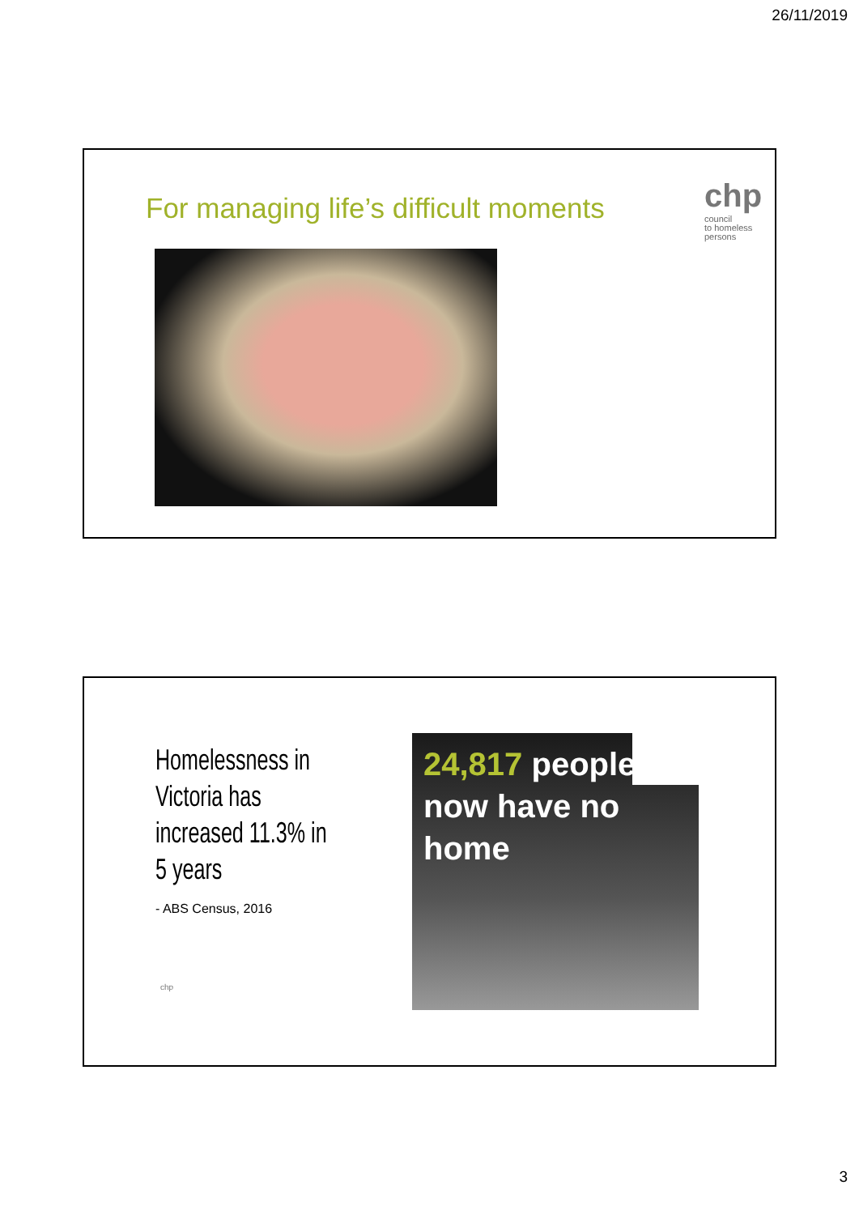26/11/2019
For managing life’s difficult moments
chp
council
to homeless
persons
Homelessness in
Victoria has
increased 11.3% in
5 years
- ABS Census, 2016
chp
24,817 people
now have no
home
3